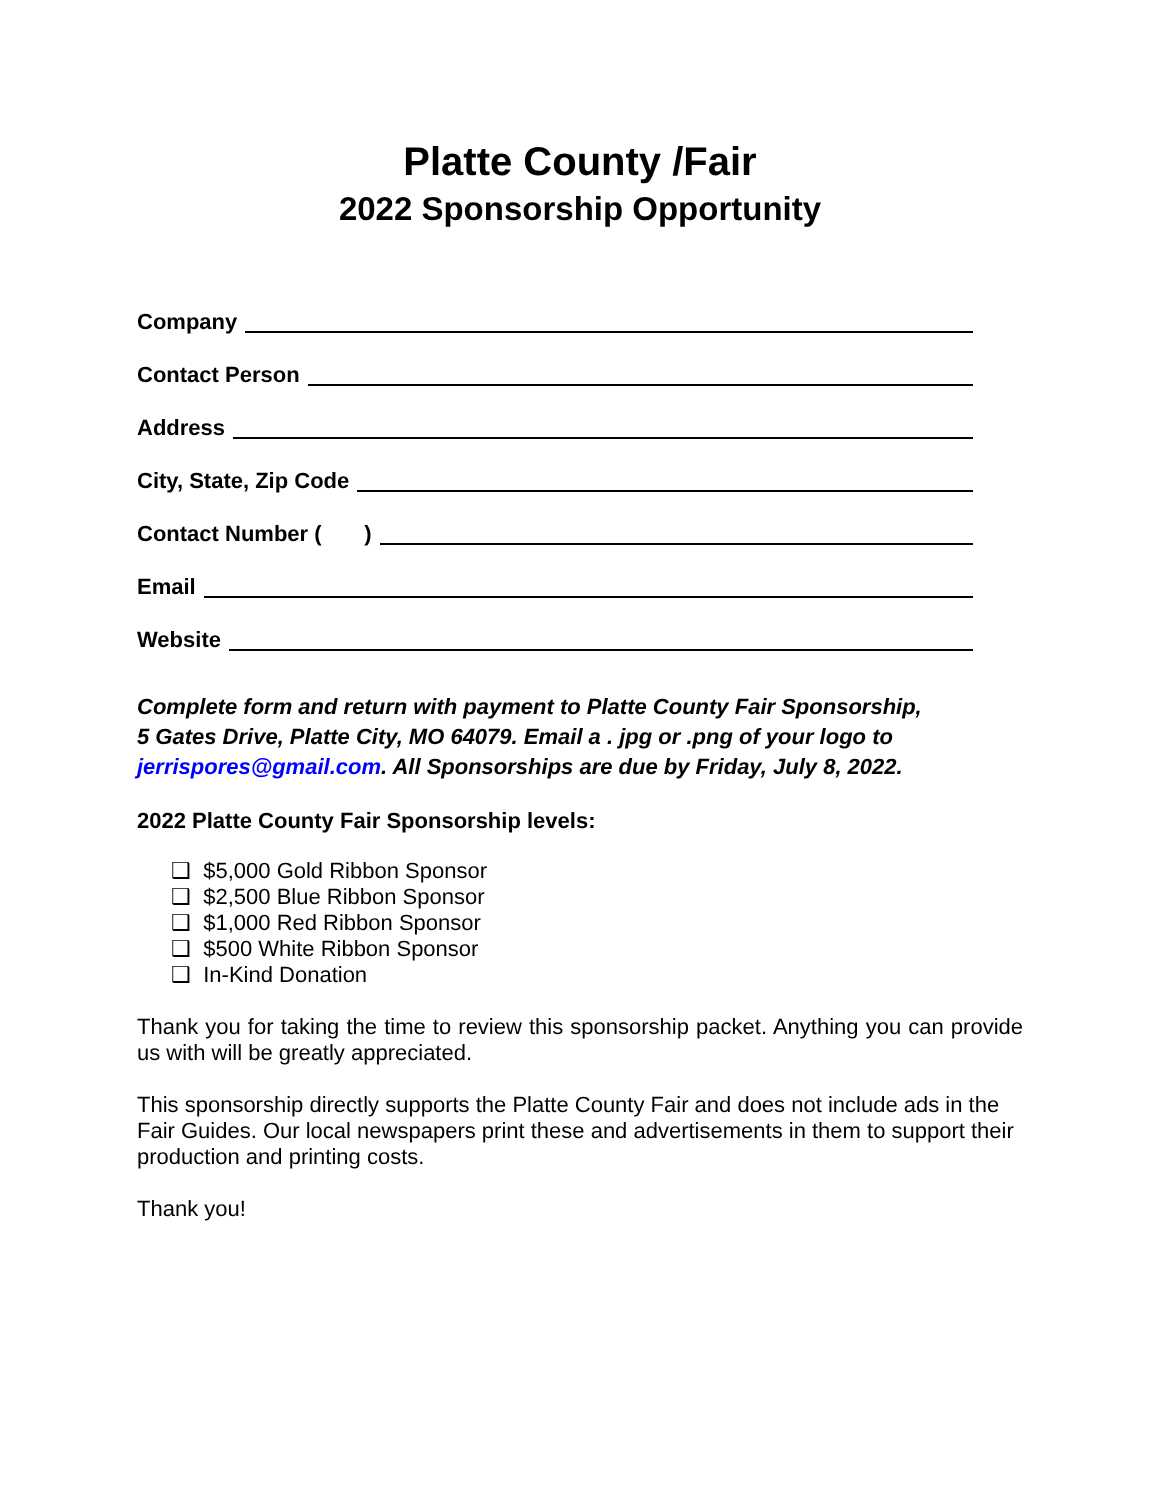Platte County /Fair
2022 Sponsorship Opportunity
Company
Contact Person
Address
City, State, Zip Code
Contact Number ( )
Email
Website
Complete form and return with payment to Platte County Fair Sponsorship,
5 Gates Drive, Platte City, MO 64079. Email a . jpg or .png of your logo to
jerrispores@gmail.com. All Sponsorships are due by Friday, July 8, 2022.
2022 Platte County Fair Sponsorship levels:
❑ $5,000 Gold Ribbon Sponsor
❑ $2,500 Blue Ribbon Sponsor
❑ $1,000 Red Ribbon Sponsor
❑ $500 White Ribbon Sponsor
❑ In-Kind Donation
Thank you for taking the time to review this sponsorship packet. Anything you can provide us with will be greatly appreciated.
This sponsorship directly supports the Platte County Fair and does not include ads in the Fair Guides. Our local newspapers print these and advertisements in them to support their production and printing costs.
Thank you!